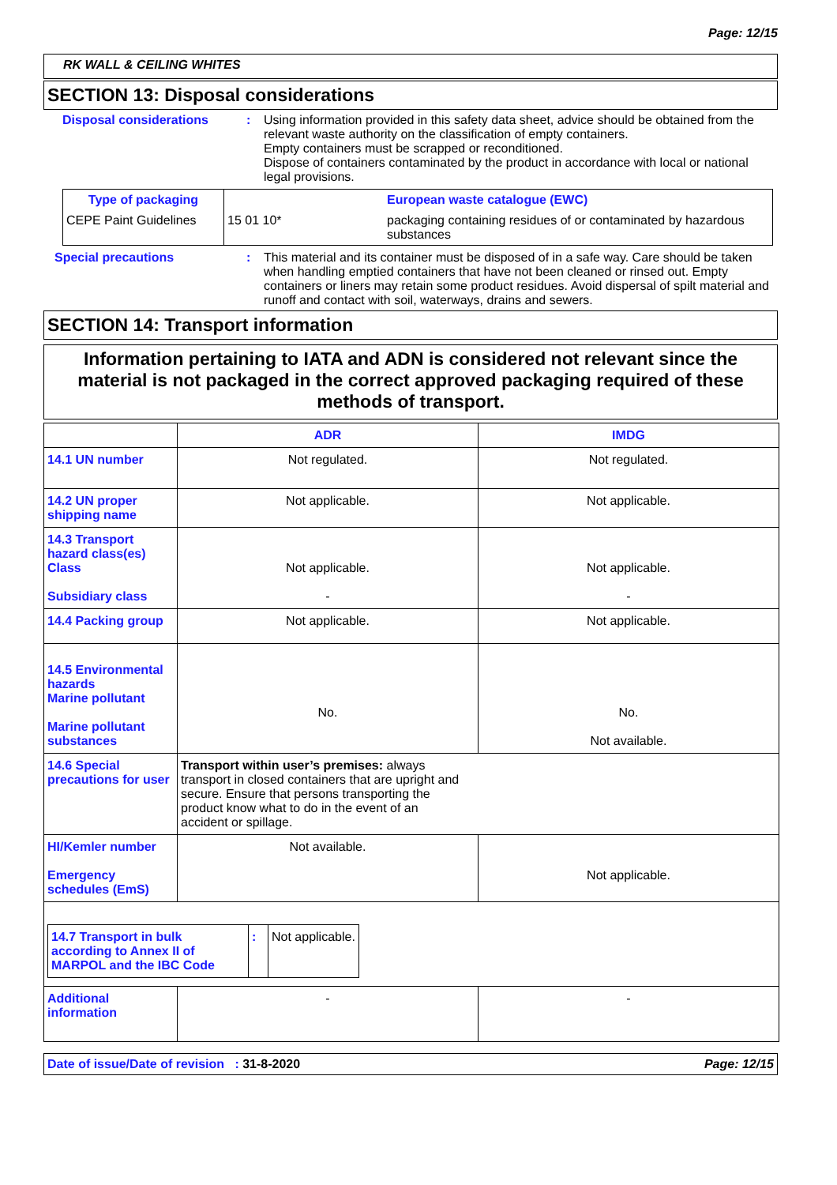Page: 12/15
RK WALL & CEILING WHITES
SECTION 13: Disposal considerations
| Disposal considerations | : | Using information provided in this safety data sheet, advice should be obtained from the relevant waste authority on the classification of empty containers. Empty containers must be scrapped or reconditioned. Dispose of containers contaminated by the product in accordance with local or national legal provisions. |
| Type of packaging | | European waste catalogue (EWC) |
| CEPE Paint Guidelines | 15 01 10* | packaging containing residues of or contaminated by hazardous substances |
| Special precautions | : | This material and its container must be disposed of in a safe way. Care should be taken when handling emptied containers that have not been cleaned or rinsed out. Empty containers or liners may retain some product residues. Avoid dispersal of spilt material and runoff and contact with soil, waterways, drains and sewers. |
SECTION 14: Transport information
Information pertaining to IATA and ADN is considered not relevant since the material is not packaged in the correct approved packaging required of these methods of transport.
| | ADR | IMDG |
| 14.1 UN number | Not regulated. | Not regulated. |
| 14.2 UN proper shipping name | Not applicable. | Not applicable. |
| 14.3 Transport hazard class(es) Class Subsidiary class | Not applicable. - | Not applicable. - |
| 14.4 Packing group | Not applicable. | Not applicable. |
| 14.5 Environmental hazards Marine pollutant Marine pollutant substances | No. | No. Not available. |
| 14.6 Special precautions for user | Transport within user’s premises: always transport in closed containers that are upright and secure. Ensure that persons transporting the product know what to do in the event of an accident or spillage. | |
| HI/Kemler number Emergency schedules (EmS) | Not available. | Not applicable. |
| / 14.7 Transport in bulk according to Annex II of MARPOL and the IBC Code / : / Not applicable. / | | |
| Additional information | - | - |
Date of issue/Date of revision : 31-8-2020 Page: 12/15